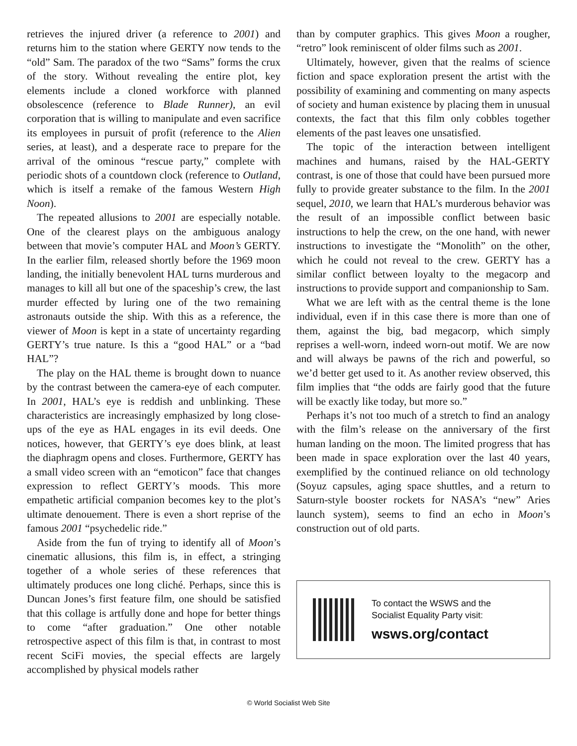retrieves the injured driver (a reference to 2001) and returns him to the station where GERTY now tends to the “old” Sam. The paradox of the two “Sams” forms the crux of the story. Without revealing the entire plot, key elements include a cloned workforce with planned obsolescence (reference to Blade Runner), an evil corporation that is willing to manipulate and even sacrifice its employees in pursuit of profit (reference to the Alien series, at least), and a desperate race to prepare for the arrival of the ominous “rescue party,” complete with periodic shots of a countdown clock (reference to Outland, which is itself a remake of the famous Western High Noon).
The repeated allusions to 2001 are especially notable. One of the clearest plays on the ambiguous analogy between that movie’s computer HAL and Moon’s GERTY. In the earlier film, released shortly before the 1969 moon landing, the initially benevolent HAL turns murderous and manages to kill all but one of the spaceship’s crew, the last murder effected by luring one of the two remaining astronauts outside the ship. With this as a reference, the viewer of Moon is kept in a state of uncertainty regarding GERTY’s true nature. Is this a “good HAL” or a “bad HAL”?
The play on the HAL theme is brought down to nuance by the contrast between the camera-eye of each computer. In 2001, HAL’s eye is reddish and unblinking. These characteristics are increasingly emphasized by long close-ups of the eye as HAL engages in its evil deeds. One notices, however, that GERTY’s eye does blink, at least the diaphragm opens and closes. Furthermore, GERTY has a small video screen with an “emoticon” face that changes expression to reflect GERTY’s moods. This more empathetic artificial companion becomes key to the plot’s ultimate denouement. There is even a short reprise of the famous 2001 “psychedelic ride.”
Aside from the fun of trying to identify all of Moon’s cinematic allusions, this film is, in effect, a stringing together of a whole series of these references that ultimately produces one long cliché. Perhaps, since this is Duncan Jones’s first feature film, one should be satisfied that this collage is artfully done and hope for better things to come “after graduation.” One other notable retrospective aspect of this film is that, in contrast to most recent SciFi movies, the special effects are largely accomplished by physical models rather
than by computer graphics. This gives Moon a rougher, “retro” look reminiscent of older films such as 2001.
Ultimately, however, given that the realms of science fiction and space exploration present the artist with the possibility of examining and commenting on many aspects of society and human existence by placing them in unusual contexts, the fact that this film only cobbles together elements of the past leaves one unsatisfied.
The topic of the interaction between intelligent machines and humans, raised by the HAL-GERTY contrast, is one of those that could have been pursued more fully to provide greater substance to the film. In the 2001 sequel, 2010, we learn that HAL’s murderous behavior was the result of an impossible conflict between basic instructions to help the crew, on the one hand, with newer instructions to investigate the “Monolith” on the other, which he could not reveal to the crew. GERTY has a similar conflict between loyalty to the megacorp and instructions to provide support and companionship to Sam.
What we are left with as the central theme is the lone individual, even if in this case there is more than one of them, against the big, bad megacorp, which simply reprises a well-worn, indeed worn-out motif. We are now and will always be pawns of the rich and powerful, so we’d better get used to it. As another review observed, this film implies that “the odds are fairly good that the future will be exactly like today, but more so.”
Perhaps it’s not too much of a stretch to find an analogy with the film’s release on the anniversary of the first human landing on the moon. The limited progress that has been made in space exploration over the last 40 years, exemplified by the continued reliance on old technology (Soyuz capsules, aging space shuttles, and a return to Saturn-style booster rockets for NASA’s “new” Aries launch system), seems to find an echo in Moon’s construction out of old parts.
To contact the WSWS and the
Socialist Equality Party visit:
wsws.org/contact
© World Socialist Web Site